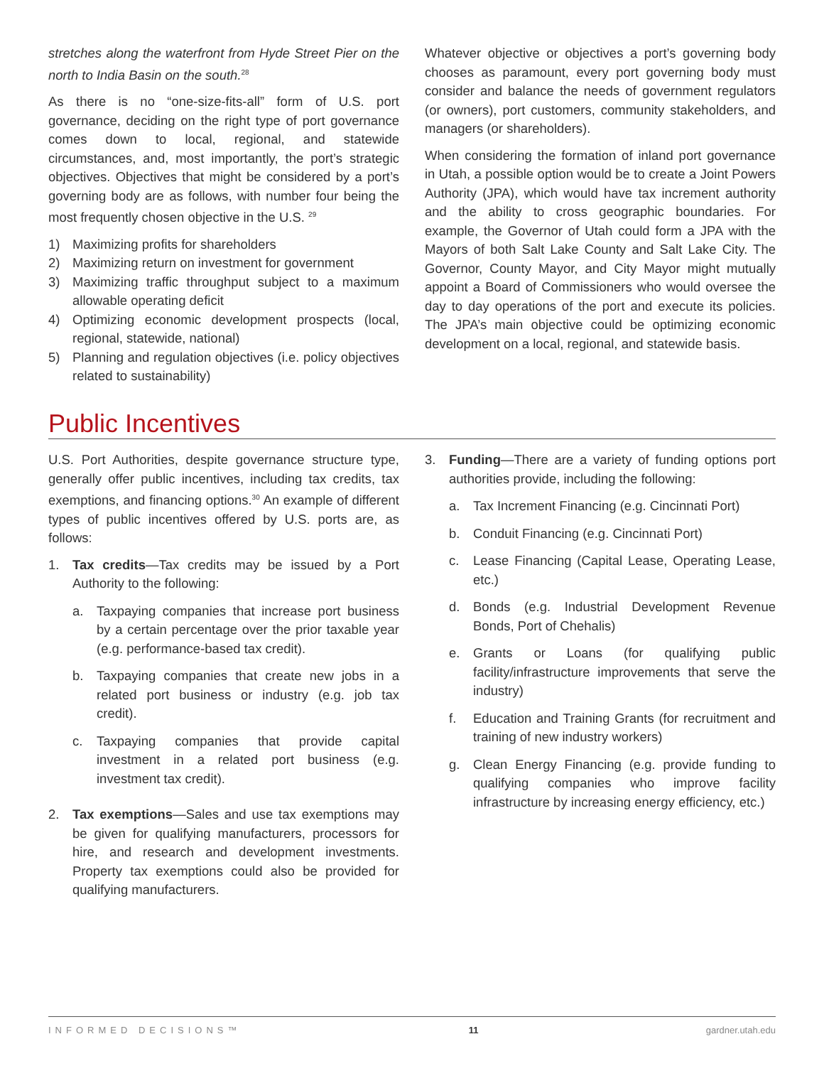stretches along the waterfront from Hyde Street Pier on the north to India Basin on the south.<sup>28</sup>
As there is no “one-size-fits-all” form of U.S. port governance, deciding on the right type of port governance comes down to local, regional, and statewide circumstances, and, most importantly, the port’s strategic objectives. Objectives that might be considered by a port’s governing body are as follows, with number four being the most frequently chosen objective in the U.S. <sup>29</sup>
1) Maximizing profits for shareholders
2) Maximizing return on investment for government
3) Maximizing traffic throughput subject to a maximum allowable operating deficit
4) Optimizing economic development prospects (local, regional, statewide, national)
5) Planning and regulation objectives (i.e. policy objectives related to sustainability)
Whatever objective or objectives a port’s governing body chooses as paramount, every port governing body must consider and balance the needs of government regulators (or owners), port customers, community stakeholders, and managers (or shareholders).
When considering the formation of inland port governance in Utah, a possible option would be to create a Joint Powers Authority (JPA), which would have tax increment authority and the ability to cross geographic boundaries. For example, the Governor of Utah could form a JPA with the Mayors of both Salt Lake County and Salt Lake City. The Governor, County Mayor, and City Mayor might mutually appoint a Board of Commissioners who would oversee the day to day operations of the port and execute its policies. The JPA’s main objective could be optimizing economic development on a local, regional, and statewide basis.
Public Incentives
U.S. Port Authorities, despite governance structure type, generally offer public incentives, including tax credits, tax exemptions, and financing options.<sup>30</sup> An example of different types of public incentives offered by U.S. ports are, as follows:
1. Tax credits—Tax credits may be issued by a Port Authority to the following:
a. Taxpaying companies that increase port business by a certain percentage over the prior taxable year (e.g. performance-based tax credit).
b. Taxpaying companies that create new jobs in a related port business or industry (e.g. job tax credit).
c. Taxpaying companies that provide capital investment in a related port business (e.g. investment tax credit).
2. Tax exemptions—Sales and use tax exemptions may be given for qualifying manufacturers, processors for hire, and research and development investments. Property tax exemptions could also be provided for qualifying manufacturers.
3. Funding—There are a variety of funding options port authorities provide, including the following:
a. Tax Increment Financing (e.g. Cincinnati Port)
b. Conduit Financing (e.g. Cincinnati Port)
c. Lease Financing (Capital Lease, Operating Lease, etc.)
d. Bonds (e.g. Industrial Development Revenue Bonds, Port of Chehalis)
e. Grants or Loans (for qualifying public facility/infrastructure improvements that serve the industry)
f. Education and Training Grants (for recruitment and training of new industry workers)
g. Clean Energy Financing (e.g. provide funding to qualifying companies who improve facility infrastructure by increasing energy efficiency, etc.)
INFORMED DECISIONS™ 11 gardner.utah.edu